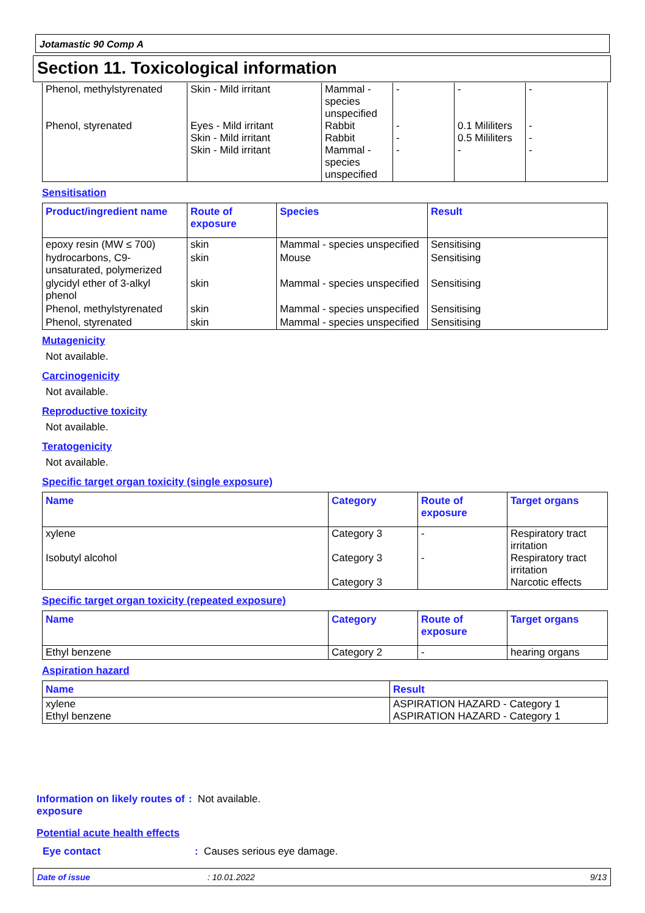Jotamastic 90 Comp A
Section 11. Toxicological information
| Phenol, methylstyrenated Phenol, styrenated | Skin - Mild irritant Eyes - Mild irritant Skin - Mild irritant Skin - Mild irritant | Mammal - species unspecified Rabbit Rabbit Mammal - species unspecified | - - - - | - 0.1 Mililiters 0.5 Mililiters - | - - - - |
Sensitisation
| Product/ingredient name | Route of exposure | Species | Result |
| --- | --- | --- | --- |
| epoxy resin (MW ≤ 700) | skin | Mammal - species unspecified | Sensitising |
| hydrocarbons, C9-unsaturated, polymerized | skin | Mouse | Sensitising |
| glycidyl ether of 3-alkyl phenol | skin | Mammal - species unspecified | Sensitising |
| Phenol, methylstyrenated | skin | Mammal - species unspecified | Sensitising |
| Phenol, styrenated | skin | Mammal - species unspecified | Sensitising |
Mutagenicity
Not available.
Carcinogenicity
Not available.
Reproductive toxicity
Not available.
Teratogenicity
Not available.
Specific target organ toxicity (single exposure)
| Name | Category | Route of exposure | Target organs |
| --- | --- | --- | --- |
| xylene Isobutyl alcohol | Category 3 Category 3 Category 3 | - - | Respiratory tract irritation Respiratory tract irritation Narcotic effects |
Specific target organ toxicity (repeated exposure)
| Name | Category | Route of exposure | Target organs |
| --- | --- | --- | --- |
| Ethyl benzene | Category 2 | - | hearing organs |
Aspiration hazard
| Name | Result |
| --- | --- |
| xylene Ethyl benzene | ASPIRATION HAZARD - Category 1 ASPIRATION HAZARD - Category 1 |
Information on likely routes of exposure
: Not available.
Potential acute health effects
Eye contact : Causes serious eye damage.
Date of issue: 10.01.2022 9/13